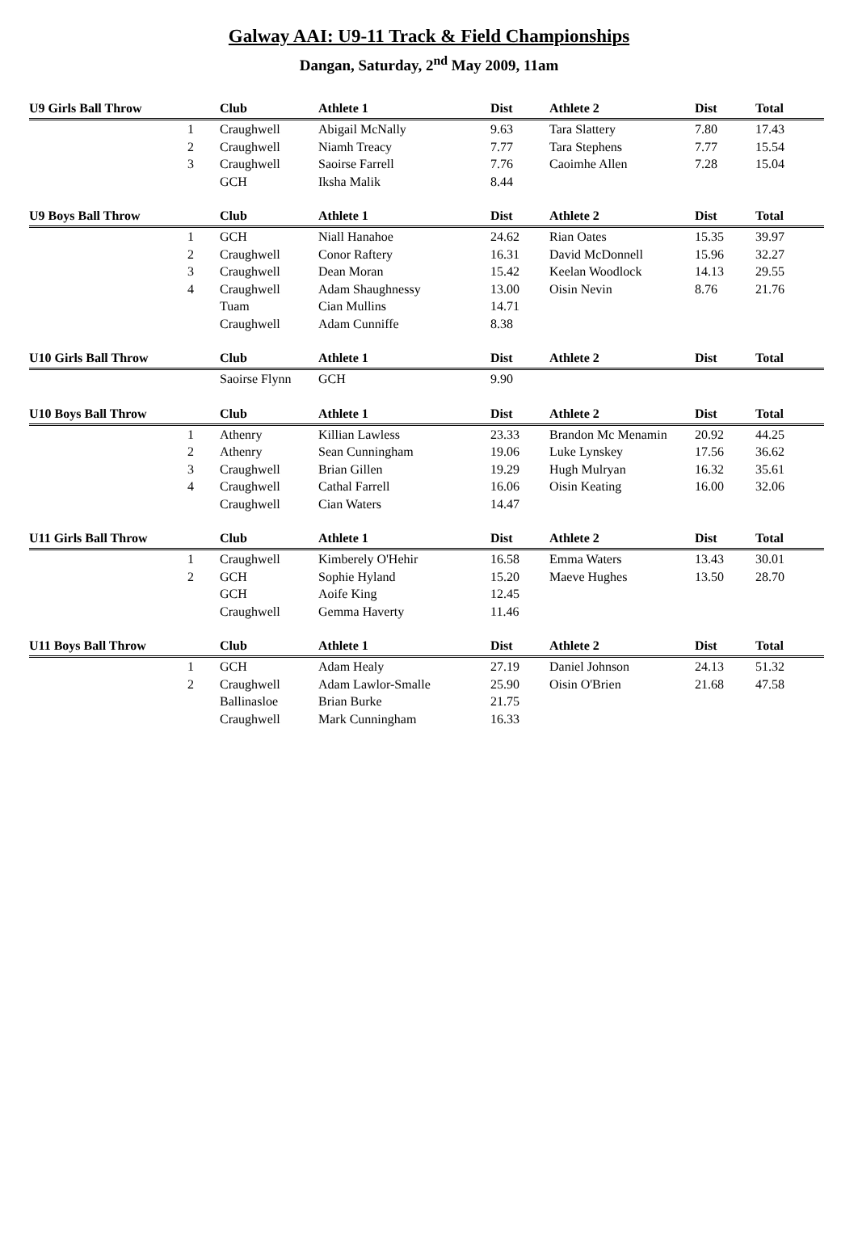Galway AAI: U9-11 Track & Field Championships
Dangan, Saturday, 2<sup>nd</sup> May 2009, 11am
| U9 Girls Ball Throw | | Club | Athlete 1 | Dist | Athlete 2 | Dist | Total |
| --- | --- | --- | --- | --- | --- | --- | --- |
| | 1 | Craughwell | Abigail McNally | 9.63 | Tara Slattery | 7.80 | 17.43 |
| | 2 | Craughwell | Niamh Treacy | 7.77 | Tara Stephens | 7.77 | 15.54 |
| | 3 | Craughwell | Saoirse Farrell | 7.76 | Caoimhe Allen | 7.28 | 15.04 |
| | | GCH | Iksha Malik | 8.44 | | | |
| U9 Boys Ball Throw | | Club | Athlete 1 | Dist | Athlete 2 | Dist | Total |
| | 1 | GCH | Niall Hanahoe | 24.62 | Rian Oates | 15.35 | 39.97 |
| | 2 | Craughwell | Conor Raftery | 16.31 | David McDonnell | 15.96 | 32.27 |
| | 3 | Craughwell | Dean Moran | 15.42 | Keelan Woodlock | 14.13 | 29.55 |
| | 4 | Craughwell | Adam Shaughnessy | 13.00 | Oisin Nevin | 8.76 | 21.76 |
| | | Tuam | Cian Mullins | 14.71 | | | |
| | | Craughwell | Adam Cunniffe | 8.38 | | | |
| U10 Girls Ball Throw | | Club | Athlete 1 | Dist | Athlete 2 | Dist | Total |
| | | Saoirse Flynn | GCH | 9.90 | | | |
| U10 Boys Ball Throw | | Club | Athlete 1 | Dist | Athlete 2 | Dist | Total |
| | 1 | Athenry | Killian Lawless | 23.33 | Brandon Mc Menamin | 20.92 | 44.25 |
| | 2 | Athenry | Sean Cunningham | 19.06 | Luke Lynskey | 17.56 | 36.62 |
| | 3 | Craughwell | Brian Gillen | 19.29 | Hugh Mulryan | 16.32 | 35.61 |
| | 4 | Craughwell | Cathal Farrell | 16.06 | Oisin Keating | 16.00 | 32.06 |
| | | Craughwell | Cian Waters | 14.47 | | | |
| U11 Girls Ball Throw | | Club | Athlete 1 | Dist | Athlete 2 | Dist | Total |
| | 1 | Craughwell | Kimberely O'Hehir | 16.58 | Emma Waters | 13.43 | 30.01 |
| | 2 | GCH | Sophie Hyland | 15.20 | Maeve Hughes | 13.50 | 28.70 |
| | | GCH | Aoife King | 12.45 | | | |
| | | Craughwell | Gemma Haverty | 11.46 | | | |
| U11 Boys Ball Throw | | Club | Athlete 1 | Dist | Athlete 2 | Dist | Total |
| | 1 | GCH | Adam Healy | 27.19 | Daniel Johnson | 24.13 | 51.32 |
| | 2 | Craughwell | Adam Lawlor-Smalle | 25.90 | Oisin O'Brien | 21.68 | 47.58 |
| | | Ballinasloe | Brian Burke | 21.75 | | | |
| | | Craughwell | Mark Cunningham | 16.33 | | | |